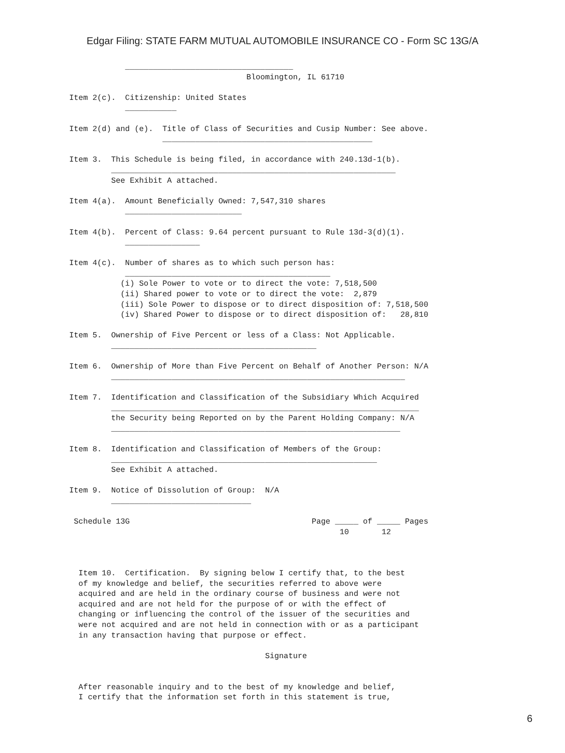Edgar Filing: STATE FARM MUTUAL AUTOMOBILE INSURANCE CO - Form SC 13G/A
            ____________________________________
                                      Bloomington, IL 61710

Item 2(c).  Citizenship: United States
            ___________

Item 2(d) and (e).  Title of Class of Securities and Cusip Number: See above.
                    _____________________________________________

Item 3.  This Schedule is being filed, in accordance with 240.13d-1(b).
         _____________________________________________________________
         See Exhibit A attached.

Item 4(a).  Amount Beneficially Owned: 7,547,310 shares
            _________________________

Item 4(b).  Percent of Class: 9.64 percent pursuant to Rule 13d-3(d)(1).
            ________________

Item 4(c).  Number of shares as to which such person has:
            ____________________________________________
           (i) Sole Power to vote or to direct the vote: 7,518,500
           (ii) Shared power to vote or to direct the vote:  2,879
           (iii) Sole Power to dispose or to direct disposition of: 7,518,500
           (iv) Shared Power to dispose or to direct disposition of:   28,810

Item 5.  Ownership of Five Percent or less of a Class: Not Applicable.
         ____________________________________________

Item 6.  Ownership of More than Five Percent on Behalf of Another Person: N/A
         _______________________________________________________________

Item 7.  Identification and Classification of the Subsidiary Which Acquired
         __________________________________________________________________
         the Security being Reported on by the Parent Holding Company: N/A
         ______________________________________________________________

Item 8.  Identification and Classification of Members of the Group:
         _________________________________________________________
         See Exhibit A attached.

Item 9.  Notice of Dissolution of Group:  N/A
         ______________________________

 Schedule 13G                                       Page _____ of _____ Pages
                                                          10       12



  Item 10.  Certification.  By signing below I certify that, to the best
  of my knowledge and belief, the securities referred to above were
  acquired and are held in the ordinary course of business and were not
  acquired and are not held for the purpose of or with the effect of
  changing or influencing the control of the issuer of the securities and
  were not acquired and are not held in connection with or as a participant
  in any transaction having that purpose or effect.

                                          Signature


  After reasonable inquiry and to the best of my knowledge and belief,
  I certify that the information set forth in this statement is true,
6